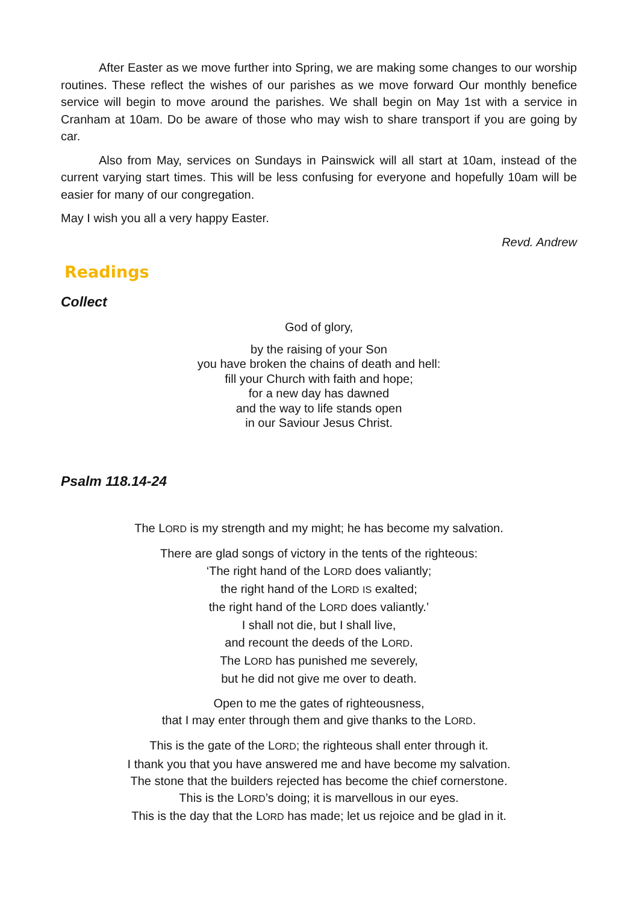After Easter as we move further into Spring, we are making some changes to our worship routines. These reflect the wishes of our parishes as we move forward Our monthly benefice service will begin to move around the parishes. We shall begin on May 1st with a service in Cranham at 10am. Do be aware of those who may wish to share transport if you are going by car.
Also from May, services on Sundays in Painswick will all start at 10am, instead of the current varying start times. This will be less confusing for everyone and hopefully 10am will be easier for many of our congregation.
May I wish you all a very happy Easter.
Revd. Andrew
Readings
Collect
God of glory,
by the raising of your Son
you have broken the chains of death and hell:
fill your Church with faith and hope;
for a new day has dawned
and the way to life stands open
in our Saviour Jesus Christ.
Psalm 118.14-24
The LORD is my strength and my might; he has become my salvation.
There are glad songs of victory in the tents of the righteous:
‘The right hand of the LORD does valiantly;
the right hand of the LORD IS exalted;
the right hand of the LORD does valiantly.’
I shall not die, but I shall live,
and recount the deeds of the LORD.
The LORD has punished me severely,
but he did not give me over to death.
Open to me the gates of righteousness,
that I may enter through them and give thanks to the LORD.
This is the gate of the LORD; the righteous shall enter through it.
I thank you that you have answered me and have become my salvation.
The stone that the builders rejected has become the chief cornerstone.
This is the LORD’s doing; it is marvellous in our eyes.
This is the day that the LORD has made; let us rejoice and be glad in it.